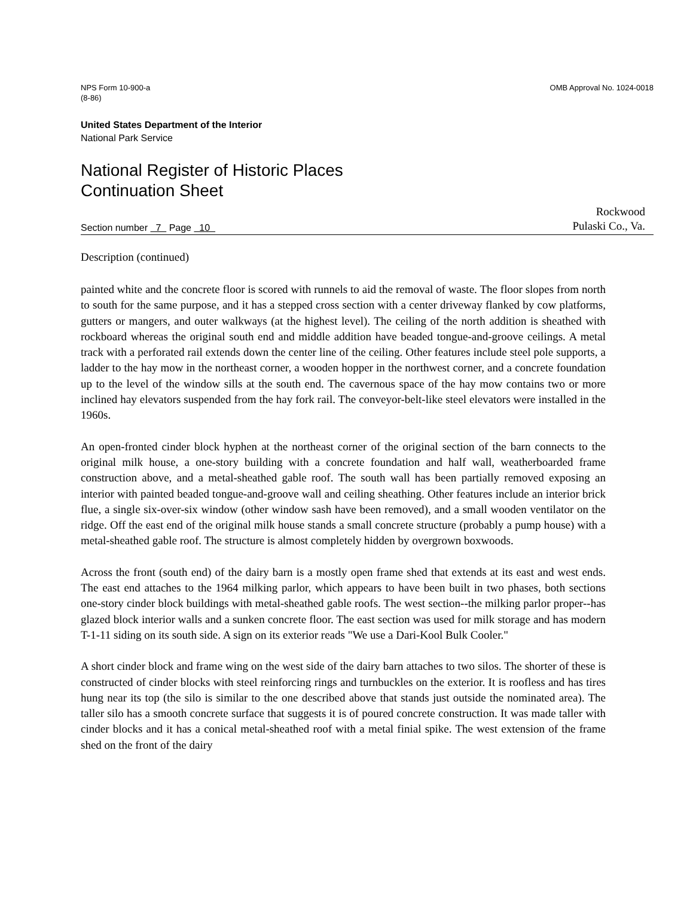NPS Form 10-900-a
(8-86)
OMB Approval No. 1024-0018
United States Department of the Interior
National Park Service
National Register of Historic Places
Continuation Sheet
Section number 7 Page 10
Rockwood
Pulaski Co., Va.
Description (continued)
painted white and the concrete floor is scored with runnels to aid the removal of waste. The floor slopes from north to south for the same purpose, and it has a stepped cross section with a center driveway flanked by cow platforms, gutters or mangers, and outer walkways (at the highest level). The ceiling of the north addition is sheathed with rockboard whereas the original south end and middle addition have beaded tongue-and-groove ceilings. A metal track with a perforated rail extends down the center line of the ceiling. Other features include steel pole supports, a ladder to the hay mow in the northeast corner, a wooden hopper in the northwest corner, and a concrete foundation up to the level of the window sills at the south end. The cavernous space of the hay mow contains two or more inclined hay elevators suspended from the hay fork rail. The conveyor-belt-like steel elevators were installed in the 1960s.
An open-fronted cinder block hyphen at the northeast corner of the original section of the barn connects to the original milk house, a one-story building with a concrete foundation and half wall, weatherboarded frame construction above, and a metal-sheathed gable roof. The south wall has been partially removed exposing an interior with painted beaded tongue-and-groove wall and ceiling sheathing. Other features include an interior brick flue, a single six-over-six window (other window sash have been removed), and a small wooden ventilator on the ridge. Off the east end of the original milk house stands a small concrete structure (probably a pump house) with a metal-sheathed gable roof. The structure is almost completely hidden by overgrown boxwoods.
Across the front (south end) of the dairy barn is a mostly open frame shed that extends at its east and west ends. The east end attaches to the 1964 milking parlor, which appears to have been built in two phases, both sections one-story cinder block buildings with metal-sheathed gable roofs. The west section--the milking parlor proper--has glazed block interior walls and a sunken concrete floor. The east section was used for milk storage and has modern T-1-11 siding on its south side. A sign on its exterior reads "We use a Dari-Kool Bulk Cooler."
A short cinder block and frame wing on the west side of the dairy barn attaches to two silos. The shorter of these is constructed of cinder blocks with steel reinforcing rings and turnbuckles on the exterior. It is roofless and has tires hung near its top (the silo is similar to the one described above that stands just outside the nominated area). The taller silo has a smooth concrete surface that suggests it is of poured concrete construction. It was made taller with cinder blocks and it has a conical metal-sheathed roof with a metal finial spike. The west extension of the frame shed on the front of the dairy